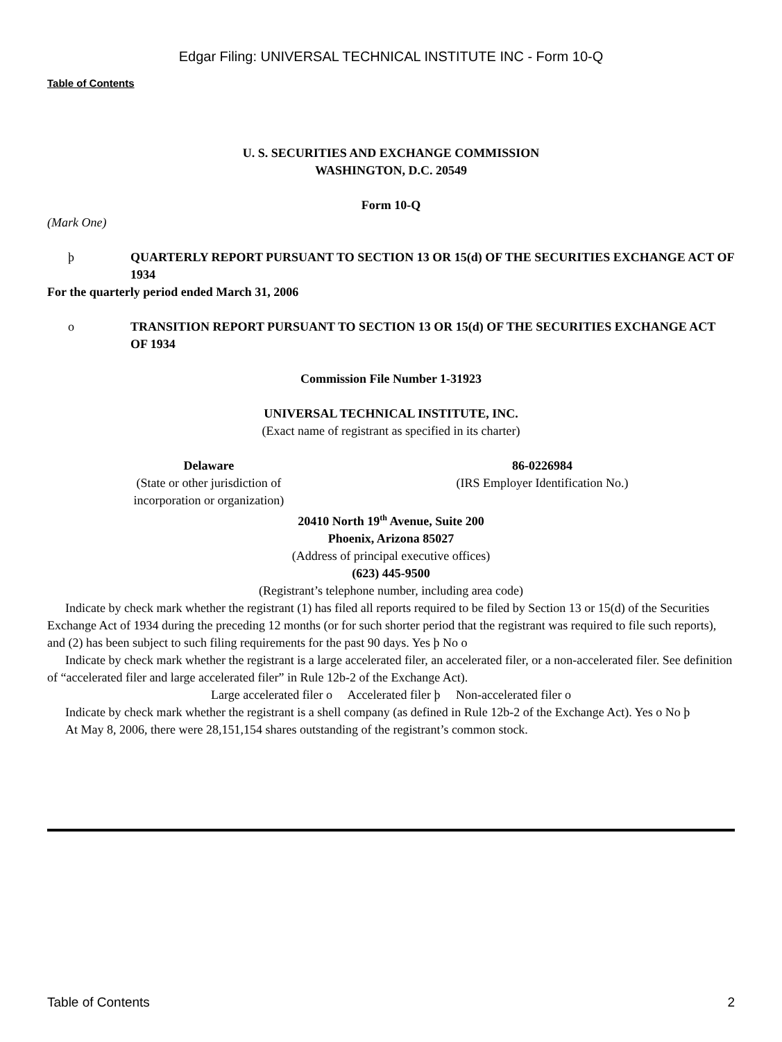Edgar Filing: UNIVERSAL TECHNICAL INSTITUTE INC - Form 10-Q
Table of Contents
U. S. SECURITIES AND EXCHANGE COMMISSION
WASHINGTON, D.C. 20549
Form 10-Q
(Mark One)
þ QUARTERLY REPORT PURSUANT TO SECTION 13 OR 15(d) OF THE SECURITIES EXCHANGE ACT OF 1934
For the quarterly period ended March 31, 2006
o TRANSITION REPORT PURSUANT TO SECTION 13 OR 15(d) OF THE SECURITIES EXCHANGE ACT OF 1934
Commission File Number 1-31923
UNIVERSAL TECHNICAL INSTITUTE, INC.
(Exact name of registrant as specified in its charter)
Delaware
(State or other jurisdiction of
incorporation or organization)
86-0226984
(IRS Employer Identification No.)
20410 North 19<sup>th</sup> Avenue, Suite 200
Phoenix, Arizona 85027
(Address of principal executive offices)
(623) 445-9500
(Registrant’s telephone number, including area code)
Indicate by check mark whether the registrant (1) has filed all reports required to be filed by Section 13 or 15(d) of the Securities Exchange Act of 1934 during the preceding 12 months (or for such shorter period that the registrant was required to file such reports), and (2) has been subject to such filing requirements for the past 90 days. Yes þ No o
Indicate by check mark whether the registrant is a large accelerated filer, an accelerated filer, or a non-accelerated filer. See definition of “accelerated filer and large accelerated filer” in Rule 12b-2 of the Exchange Act).
Large accelerated filer o Accelerated filer þ Non-accelerated filer o
Indicate by check mark whether the registrant is a shell company (as defined in Rule 12b-2 of the Exchange Act). Yes o No þ
At May 8, 2006, there were 28,151,154 shares outstanding of the registrant’s common stock.
Table of Contents 2